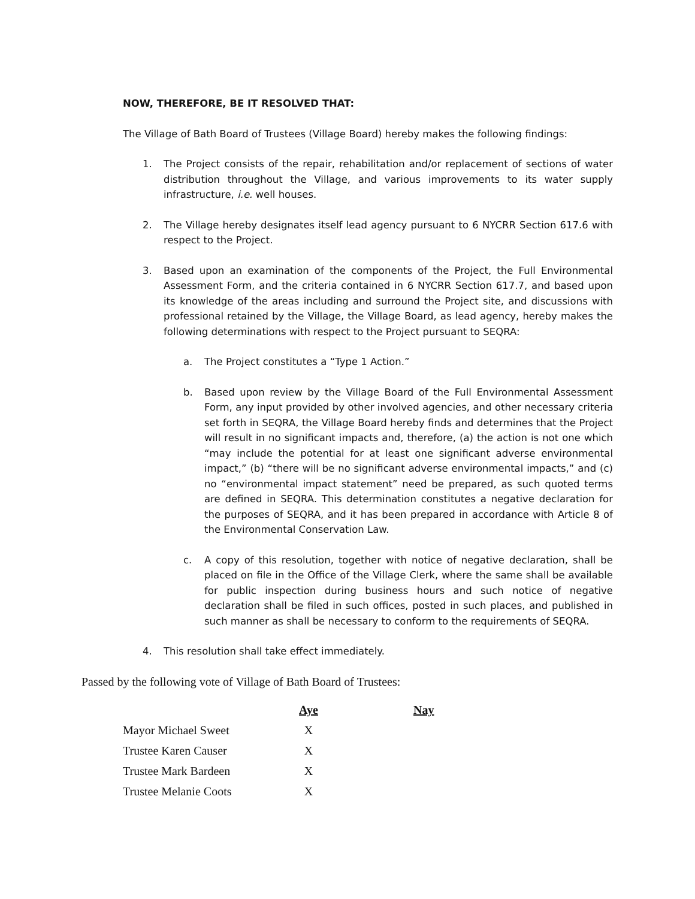NOW, THEREFORE, BE IT RESOLVED THAT:
The Village of Bath Board of Trustees (Village Board) hereby makes the following findings:
1. The Project consists of the repair, rehabilitation and/or replacement of sections of water distribution throughout the Village, and various improvements to its water supply infrastructure, i.e. well houses.
2. The Village hereby designates itself lead agency pursuant to 6 NYCRR Section 617.6 with respect to the Project.
3. Based upon an examination of the components of the Project, the Full Environmental Assessment Form, and the criteria contained in 6 NYCRR Section 617.7, and based upon its knowledge of the areas including and surround the Project site, and discussions with professional retained by the Village, the Village Board, as lead agency, hereby makes the following determinations with respect to the Project pursuant to SEQRA:
a. The Project constitutes a “Type 1 Action.”
b. Based upon review by the Village Board of the Full Environmental Assessment Form, any input provided by other involved agencies, and other necessary criteria set forth in SEQRA, the Village Board hereby finds and determines that the Project will result in no significant impacts and, therefore, (a) the action is not one which “may include the potential for at least one significant adverse environmental impact,” (b) “there will be no significant adverse environmental impacts,” and (c) no “environmental impact statement” need be prepared, as such quoted terms are defined in SEQRA. This determination constitutes a negative declaration for the purposes of SEQRA, and it has been prepared in accordance with Article 8 of the Environmental Conservation Law.
c. A copy of this resolution, together with notice of negative declaration, shall be placed on file in the Office of the Village Clerk, where the same shall be available for public inspection during business hours and such notice of negative declaration shall be filed in such offices, posted in such places, and published in such manner as shall be necessary to conform to the requirements of SEQRA.
4. This resolution shall take effect immediately.
Passed by the following vote of Village of Bath Board of Trustees:
| | Aye | | Nay |
| Mayor Michael Sweet | X | | |
| Trustee Karen Causer | X | | |
| Trustee Mark Bardeen | X | | |
| Trustee Melanie Coots | X | | |